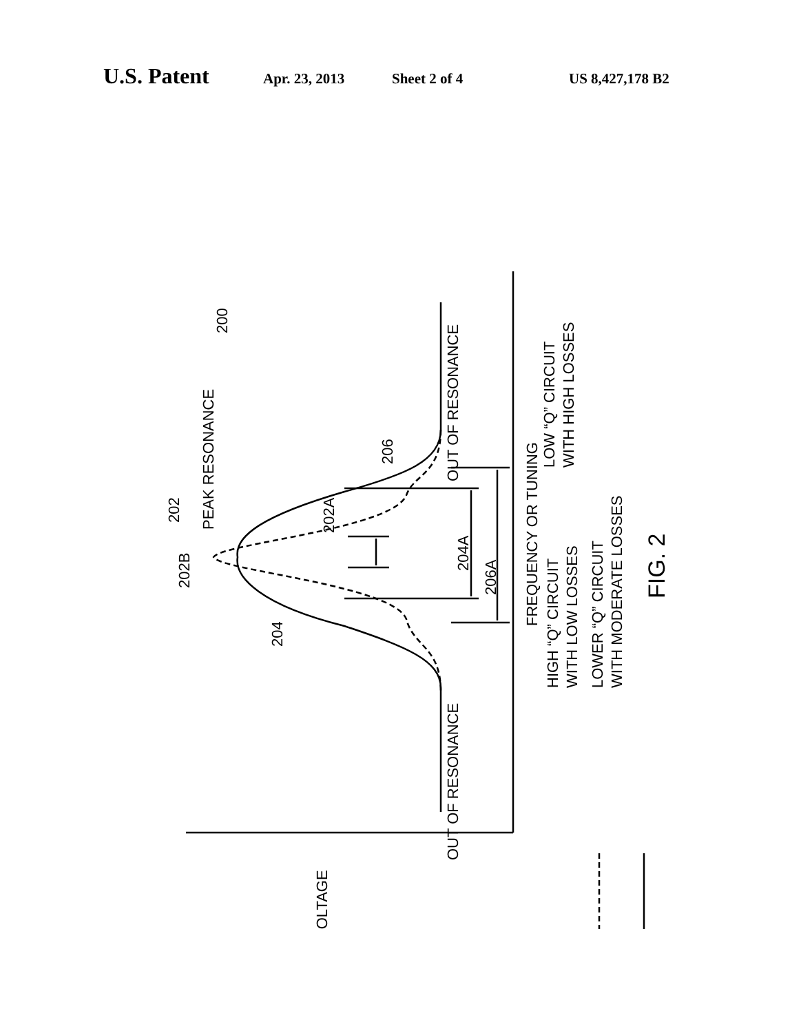U.S. Patent Apr. 23, 2013 Sheet 2 of 4 US 8,427,178 B2
VOLTAGE
OUT OF RESONANCE
OUT OF RESONANCE
FREQUENCY OR TUNING
PEAK RESONANCE
200
202
202B
202A
204
204A
206A
206
HIGH “Q” CIRCUIT
WITH LOW LOSSES
LOWER “Q” CIRCUIT
WITH MODERATE LOSSES
LOW “Q” CIRCUIT
WITH HIGH LOSSES
FIG. 2